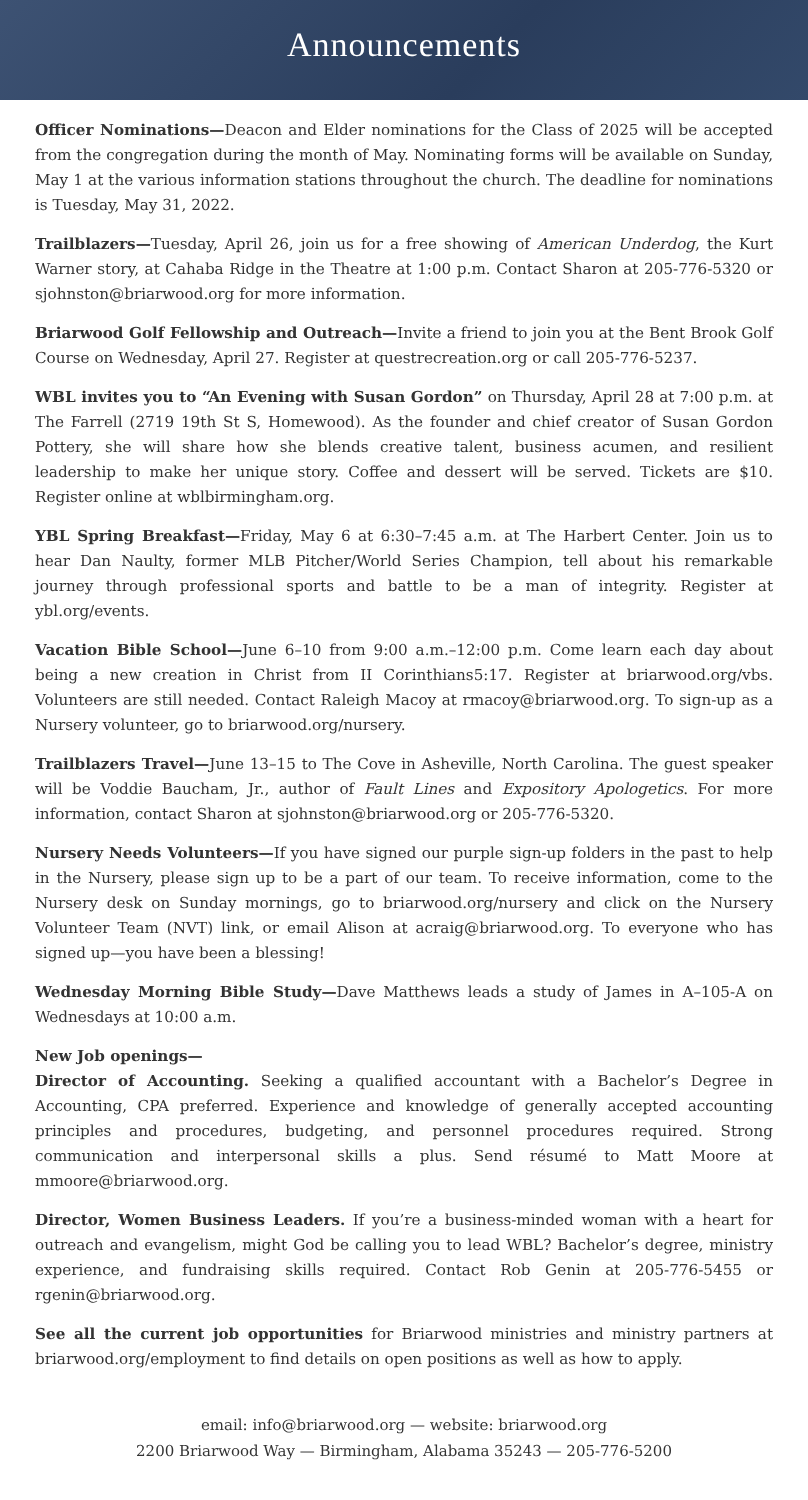Announcements
Officer Nominations—Deacon and Elder nominations for the Class of 2025 will be accepted from the congregation during the month of May. Nominating forms will be available on Sunday, May 1 at the various information stations throughout the church. The deadline for nominations is Tuesday, May 31, 2022.
Trailblazers—Tuesday, April 26, join us for a free showing of American Underdog, the Kurt Warner story, at Cahaba Ridge in the Theatre at 1:00 p.m. Contact Sharon at 205-776-5320 or sjohnston@briarwood.org for more information.
Briarwood Golf Fellowship and Outreach—Invite a friend to join you at the Bent Brook Golf Course on Wednesday, April 27. Register at questrecreation.org or call 205-776-5237.
WBL invites you to “An Evening with Susan Gordon” on Thursday, April 28 at 7:00 p.m. at The Farrell (2719 19th St S, Homewood). As the founder and chief creator of Susan Gordon Pottery, she will share how she blends creative talent, business acumen, and resilient leadership to make her unique story. Coffee and dessert will be served. Tickets are $10. Register online at wblbirmingham.org.
YBL Spring Breakfast—Friday, May 6 at 6:30–7:45 a.m. at The Harbert Center. Join us to hear Dan Naulty, former MLB Pitcher/World Series Champion, tell about his remarkable journey through professional sports and battle to be a man of integrity. Register at ybl.org/events.
Vacation Bible School—June 6–10 from 9:00 a.m.–12:00 p.m. Come learn each day about being a new creation in Christ from II Corinthians5:17. Register at briarwood.org/vbs. Volunteers are still needed. Contact Raleigh Macoy at rmacoy@briarwood.org. To sign-up as a Nursery volunteer, go to briarwood.org/nursery.
Trailblazers Travel—June 13–15 to The Cove in Asheville, North Carolina. The guest speaker will be Voddie Baucham, Jr., author of Fault Lines and Expository Apologetics. For more information, contact Sharon at sjohnston@briarwood.org or 205-776-5320.
Nursery Needs Volunteers—If you have signed our purple sign-up folders in the past to help in the Nursery, please sign up to be a part of our team. To receive information, come to the Nursery desk on Sunday mornings, go to briarwood.org/nursery and click on the Nursery Volunteer Team (NVT) link, or email Alison at acraig@briarwood.org. To everyone who has signed up—you have been a blessing!
Wednesday Morning Bible Study—Dave Matthews leads a study of James in A–105-A on Wednesdays at 10:00 a.m.
New Job openings—
Director of Accounting. Seeking a qualified accountant with a Bachelor’s Degree in Accounting, CPA preferred. Experience and knowledge of generally accepted accounting principles and procedures, budgeting, and personnel procedures required. Strong communication and interpersonal skills a plus. Send résumé to Matt Moore at mmoore@briarwood.org.
Director, Women Business Leaders. If you’re a business-minded woman with a heart for outreach and evangelism, might God be calling you to lead WBL? Bachelor’s degree, ministry experience, and fundraising skills required. Contact Rob Genin at 205-776-5455 or rgenin@briarwood.org.
See all the current job opportunities for Briarwood ministries and ministry partners at briarwood.org/employment to find details on open positions as well as how to apply.
email: info@briarwood.org — website: briarwood.org
2200 Briarwood Way — Birmingham, Alabama 35243 — 205-776-5200